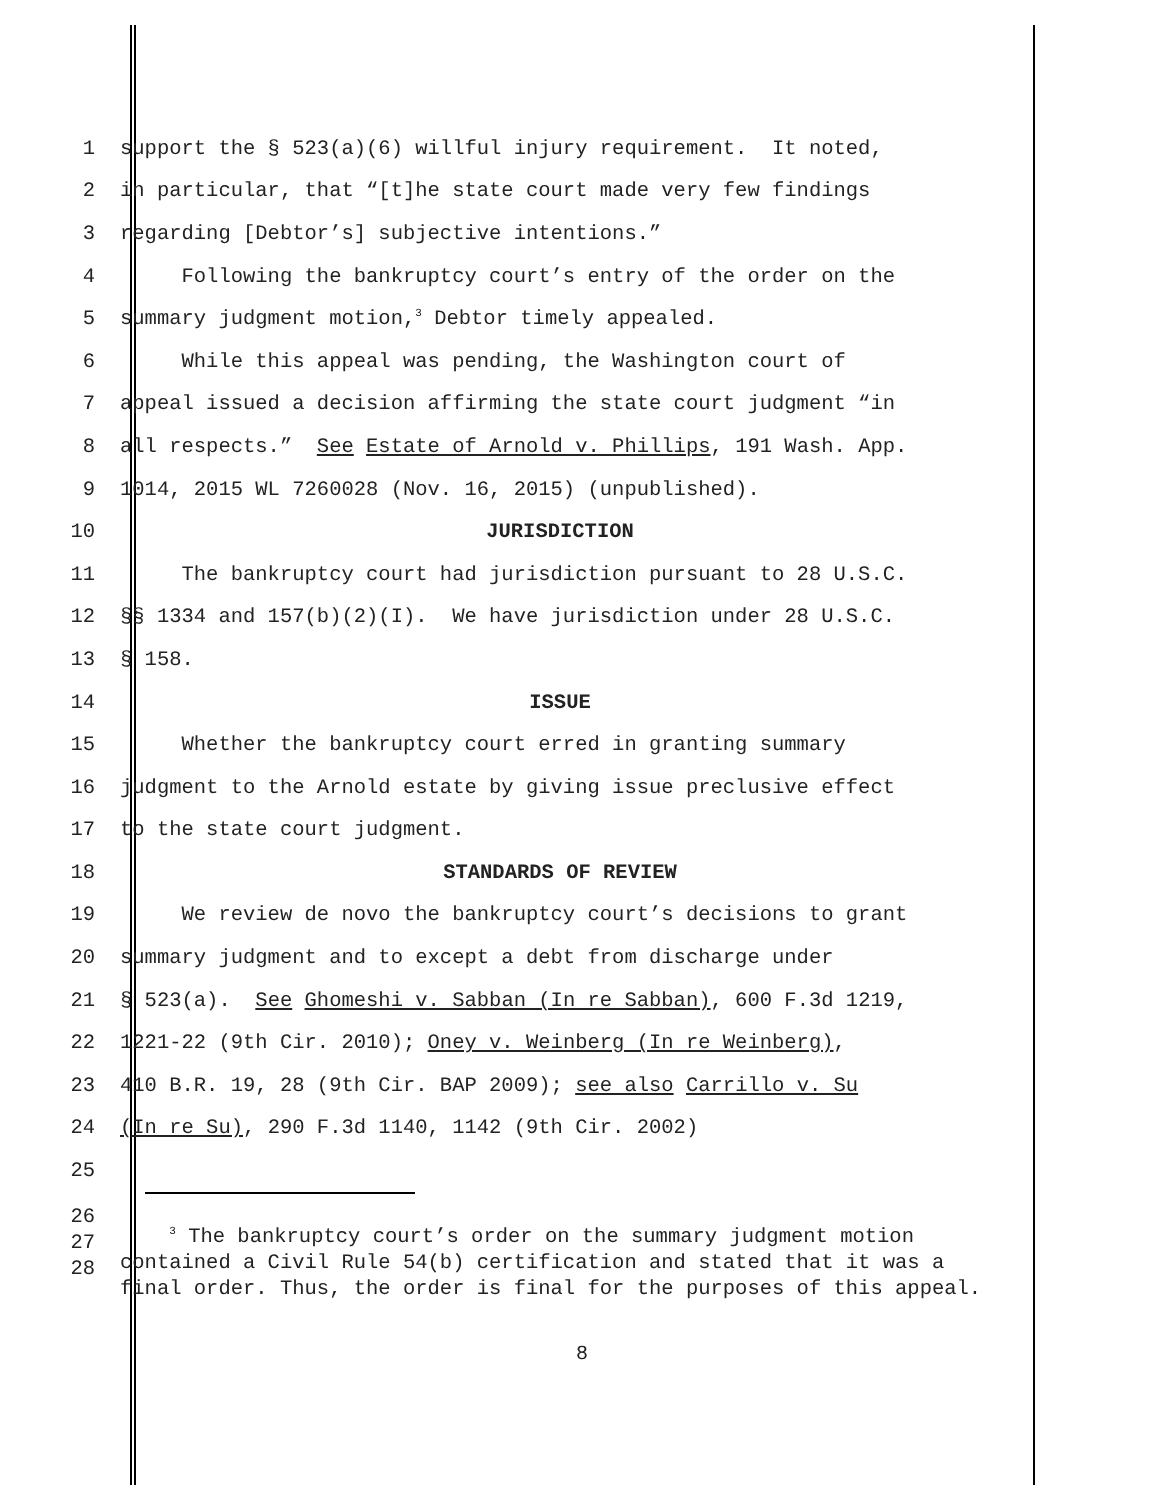1 support the § 523(a)(6) willful injury requirement. It noted,
2 in particular, that “[t]he state court made very few findings
3 regarding [Debtor’s] subjective intentions.”
4 Following the bankruptcy court’s entry of the order on the
5 summary judgment motion,<sup>3</sup> Debtor timely appealed.
6 While this appeal was pending, the Washington court of
7 appeal issued a decision affirming the state court judgment “in
8 all respects.” See Estate of Arnold v. Phillips, 191 Wash. App.
9 1014, 2015 WL 7260028 (Nov. 16, 2015) (unpublished).
10 JURISDICTION
11 The bankruptcy court had jurisdiction pursuant to 28 U.S.C.
12 §§ 1334 and 157(b)(2)(I). We have jurisdiction under 28 U.S.C.
13 § 158.
14 ISSUE
15 Whether the bankruptcy court erred in granting summary
16 judgment to the Arnold estate by giving issue preclusive effect
17 to the state court judgment.
18 STANDARDS OF REVIEW
19 We review de novo the bankruptcy court’s decisions to grant
20 summary judgment and to except a debt from discharge under
21 § 523(a). See Ghomeshi v. Sabban (In re Sabban), 600 F.3d 1219,
22 1221-22 (9th Cir. 2010); Oney v. Weinberg (In re Weinberg),
23 410 B.R. 19, 28 (9th Cir. BAP 2009); see also Carrillo v. Su
24 (In re Su), 290 F.3d 1140, 1142 (9th Cir. 2002)
25
26
27
28
<sup>3</sup> The bankruptcy court’s order on the summary judgment motion contained a Civil Rule 54(b) certification and stated that it was a final order. Thus, the order is final for the purposes of this appeal.
8